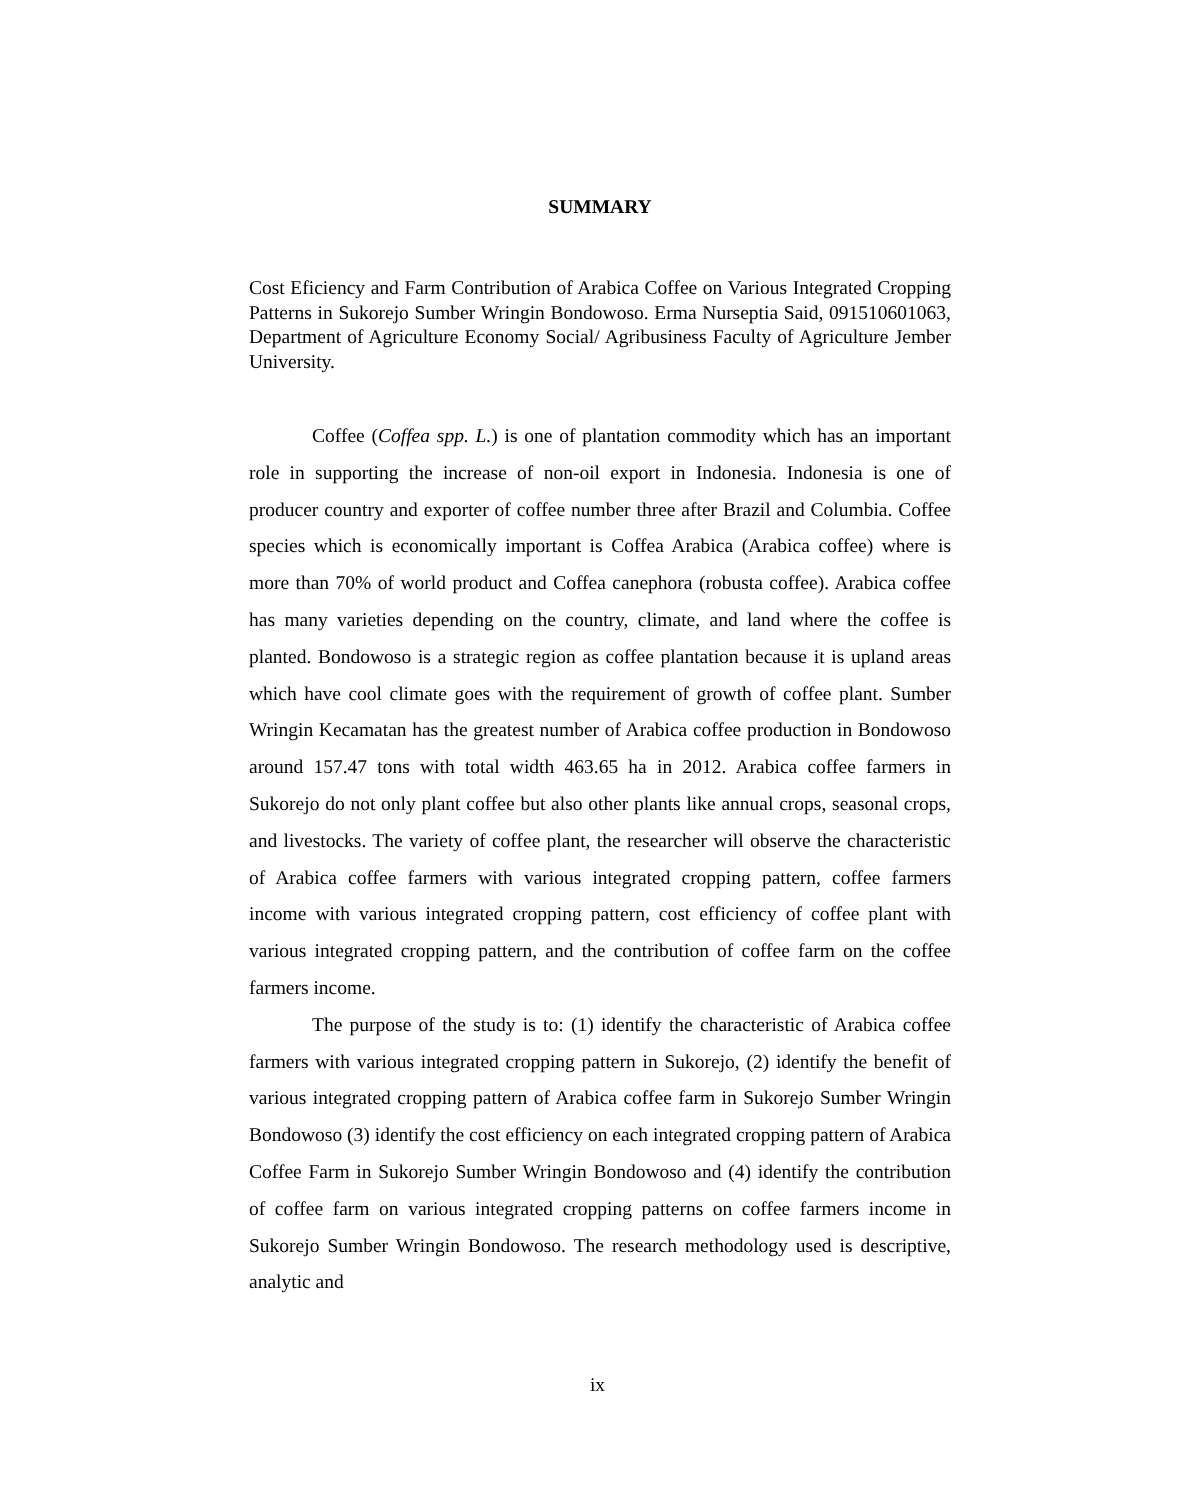SUMMARY
Cost Eficiency and Farm Contribution of Arabica Coffee on Various Integrated Cropping Patterns in Sukorejo Sumber Wringin Bondowoso. Erma Nurseptia Said, 091510601063, Department of Agriculture Economy Social/ Agribusiness Faculty of Agriculture Jember University.
Coffee (Coffea spp. L.) is one of plantation commodity which has an important role in supporting the increase of non-oil export in Indonesia. Indonesia is one of producer country and exporter of coffee number three after Brazil and Columbia. Coffee species which is economically important is Coffea Arabica (Arabica coffee) where is more than 70% of world product and Coffea canephora (robusta coffee). Arabica coffee has many varieties depending on the country, climate, and land where the coffee is planted. Bondowoso is a strategic region as coffee plantation because it is upland areas which have cool climate goes with the requirement of growth of coffee plant. Sumber Wringin Kecamatan has the greatest number of Arabica coffee production in Bondowoso around 157.47 tons with total width 463.65 ha in 2012. Arabica coffee farmers in Sukorejo do not only plant coffee but also other plants like annual crops, seasonal crops, and livestocks. The variety of coffee plant, the researcher will observe the characteristic of Arabica coffee farmers with various integrated cropping pattern, coffee farmers income with various integrated cropping pattern, cost efficiency of coffee plant with various integrated cropping pattern, and the contribution of coffee farm on the coffee farmers income.
The purpose of the study is to: (1) identify the characteristic of Arabica coffee farmers with various integrated cropping pattern in Sukorejo, (2) identify the benefit of various integrated cropping pattern of Arabica coffee farm in Sukorejo Sumber Wringin Bondowoso (3) identify the cost efficiency on each integrated cropping pattern of Arabica Coffee Farm in Sukorejo Sumber Wringin Bondowoso and (4) identify the contribution of coffee farm on various integrated cropping patterns on coffee farmers income in Sukorejo Sumber Wringin Bondowoso. The research methodology used is descriptive, analytic and
ix